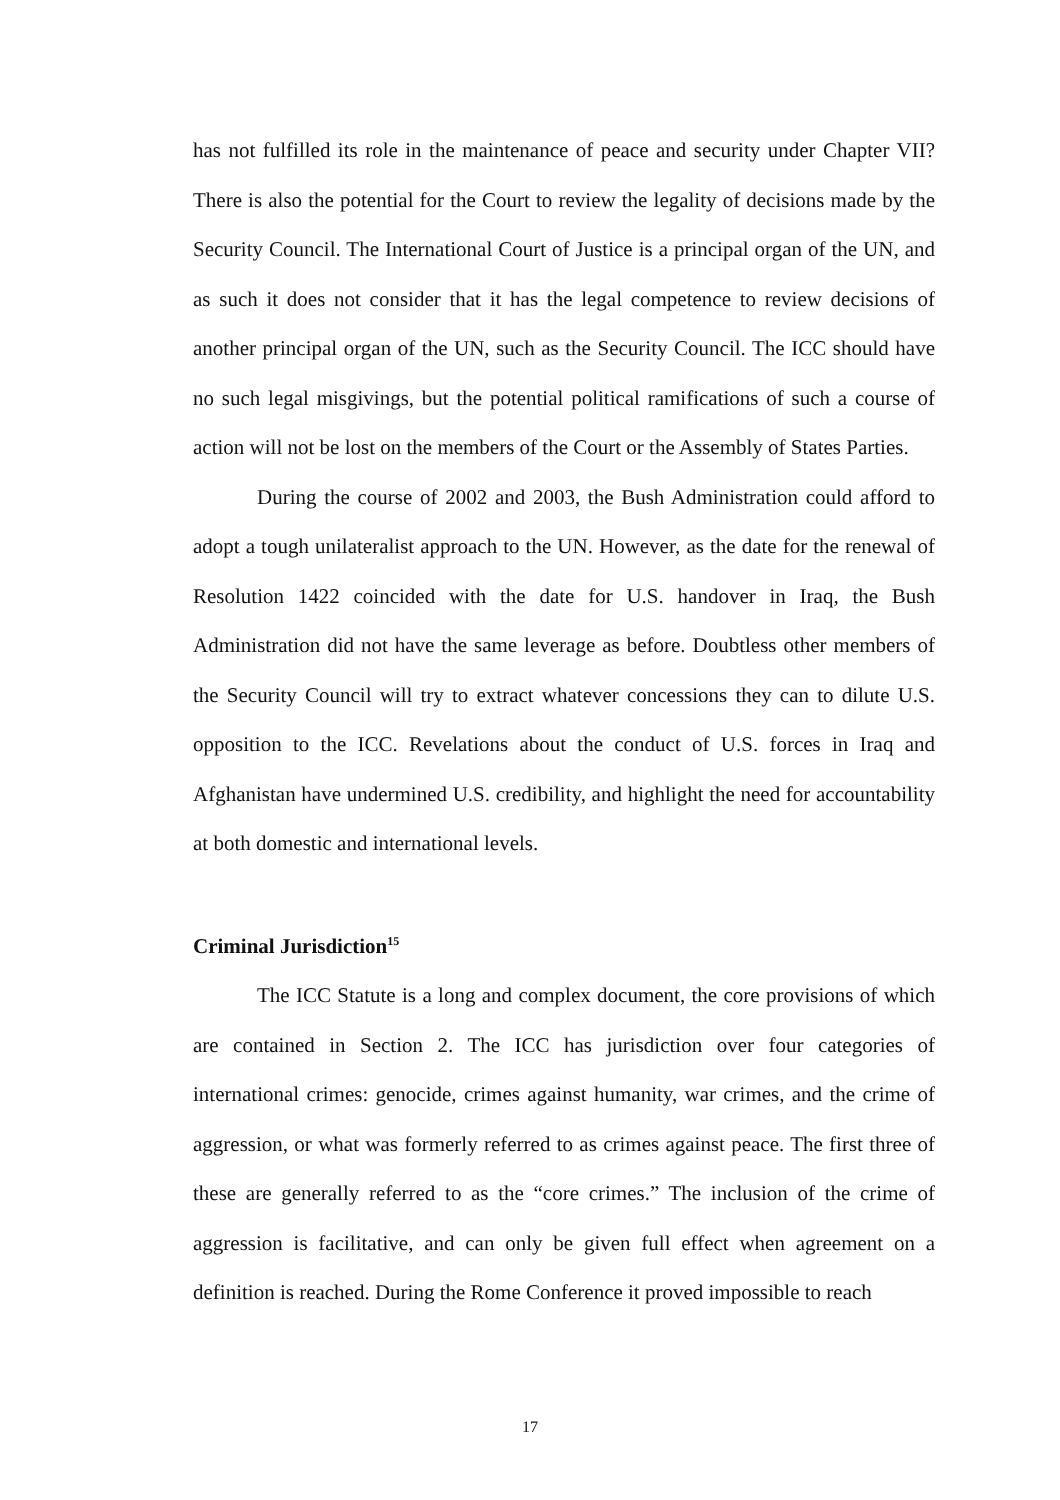has not fulfilled its role in the maintenance of peace and security under Chapter VII? There is also the potential for the Court to review the legality of decisions made by the Security Council. The International Court of Justice is a principal organ of the UN, and as such it does not consider that it has the legal competence to review decisions of another principal organ of the UN, such as the Security Council. The ICC should have no such legal misgivings, but the potential political ramifications of such a course of action will not be lost on the members of the Court or the Assembly of States Parties.
During the course of 2002 and 2003, the Bush Administration could afford to adopt a tough unilateralist approach to the UN. However, as the date for the renewal of Resolution 1422 coincided with the date for U.S. handover in Iraq, the Bush Administration did not have the same leverage as before. Doubtless other members of the Security Council will try to extract whatever concessions they can to dilute U.S. opposition to the ICC. Revelations about the conduct of U.S. forces in Iraq and Afghanistan have undermined U.S. credibility, and highlight the need for accountability at both domestic and international levels.
Criminal Jurisdiction<sup>15</sup>
The ICC Statute is a long and complex document, the core provisions of which are contained in Section 2. The ICC has jurisdiction over four categories of international crimes: genocide, crimes against humanity, war crimes, and the crime of aggression, or what was formerly referred to as crimes against peace. The first three of these are generally referred to as the “core crimes.” The inclusion of the crime of aggression is facilitative, and can only be given full effect when agreement on a definition is reached. During the Rome Conference it proved impossible to reach
17